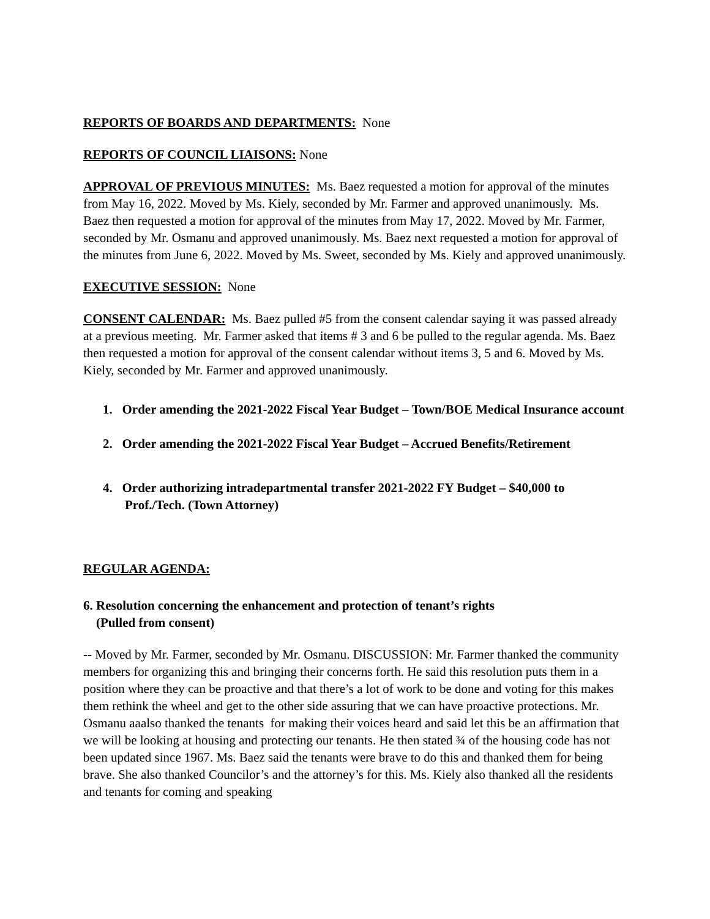REPORTS OF BOARDS AND DEPARTMENTS: None
REPORTS OF COUNCIL LIAISONS: None
APPROVAL OF PREVIOUS MINUTES: Ms. Baez requested a motion for approval of the minutes from May 16, 2022. Moved by Ms. Kiely, seconded by Mr. Farmer and approved unanimously. Ms. Baez then requested a motion for approval of the minutes from May 17, 2022. Moved by Mr. Farmer, seconded by Mr. Osmanu and approved unanimously. Ms. Baez next requested a motion for approval of the minutes from June 6, 2022. Moved by Ms. Sweet, seconded by Ms. Kiely and approved unanimously.
EXECUTIVE SESSION: None
CONSENT CALENDAR: Ms. Baez pulled #5 from the consent calendar saying it was passed already at a previous meeting. Mr. Farmer asked that items # 3 and 6 be pulled to the regular agenda. Ms. Baez then requested a motion for approval of the consent calendar without items 3, 5 and 6. Moved by Ms. Kiely, seconded by Mr. Farmer and approved unanimously.
1. Order amending the 2021-2022 Fiscal Year Budget – Town/BOE Medical Insurance account
2. Order amending the 2021-2022 Fiscal Year Budget – Accrued Benefits/Retirement
4. Order authorizing intradepartmental transfer 2021-2022 FY Budget – $40,000 to Prof./Tech. (Town Attorney)
REGULAR AGENDA:
6. Resolution concerning the enhancement and protection of tenant’s rights
(Pulled from consent)
-- Moved by Mr. Farmer, seconded by Mr. Osmanu. DISCUSSION: Mr. Farmer thanked the community members for organizing this and bringing their concerns forth. He said this resolution puts them in a position where they can be proactive and that there’s a lot of work to be done and voting for this makes them rethink the wheel and get to the other side assuring that we can have proactive protections. Mr. Osmanu aaalso thanked the tenants for making their voices heard and said let this be an affirmation that we will be looking at housing and protecting our tenants. He then stated ¾ of the housing code has not been updated since 1967. Ms. Baez said the tenants were brave to do this and thanked them for being brave. She also thanked Councilor’s and the attorney’s for this. Ms. Kiely also thanked all the residents and tenants for coming and speaking